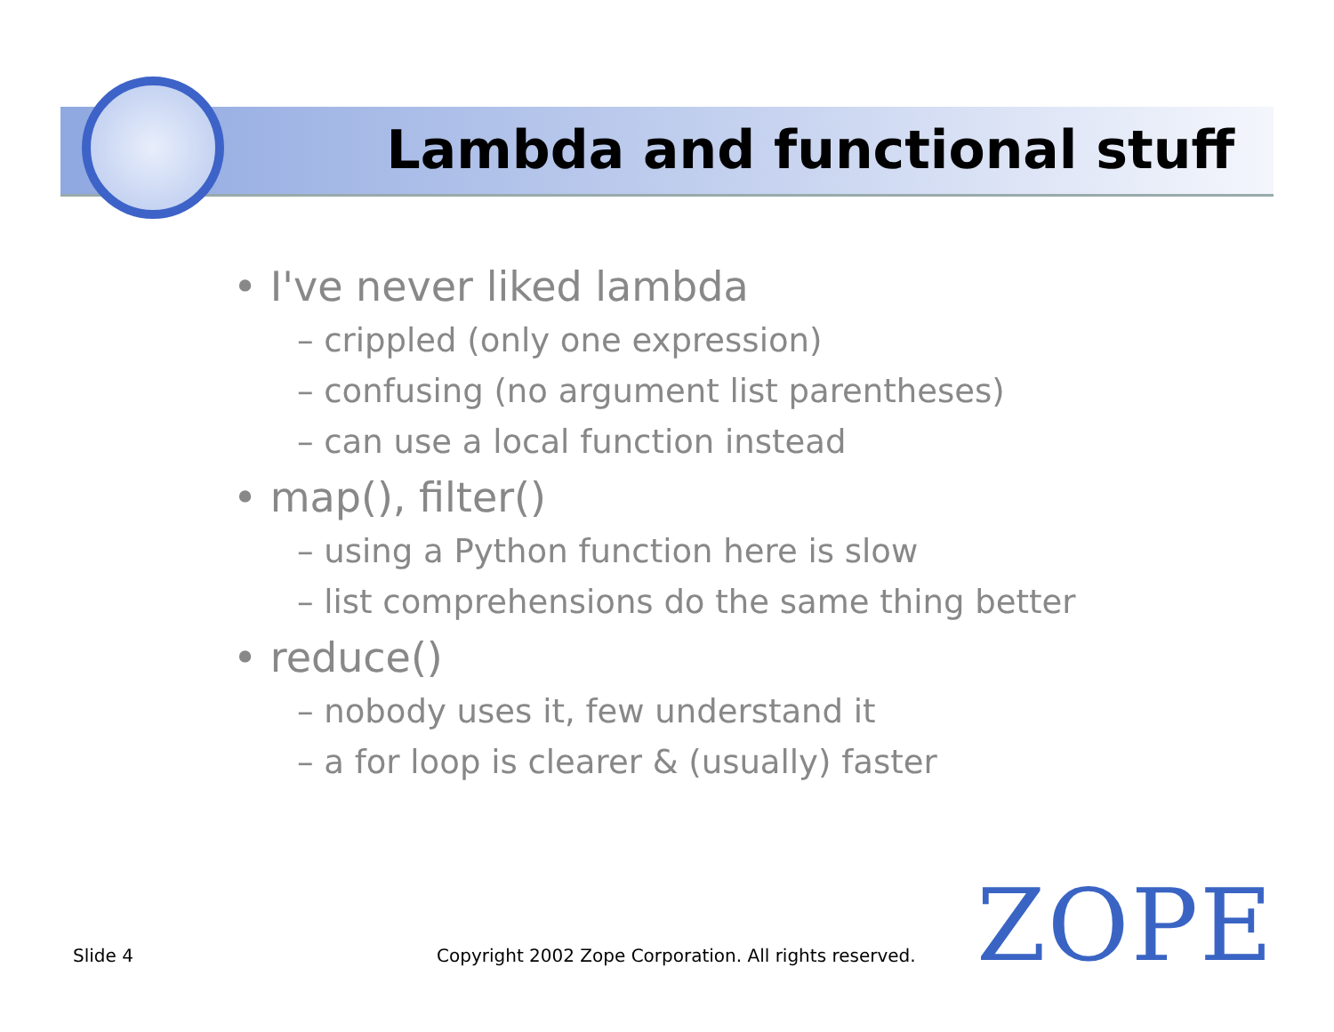Lambda and functional stuff
• I've never liked lambda
– crippled (only one expression)
– confusing (no argument list parentheses)
– can use a local function instead
• map(), filter()
– using a Python function here is slow
– list comprehensions do the same thing better
• reduce()
– nobody uses it, few understand it
– a for loop is clearer & (usually) faster
Slide 4
Copyright 2002 Zope Corporation. All rights reserved.
ZOPE